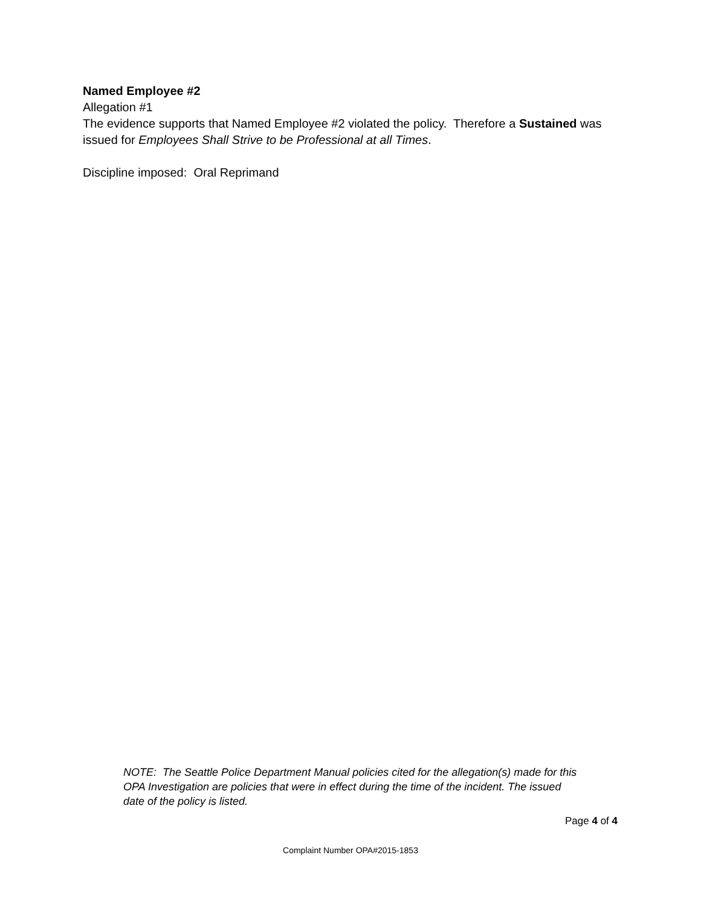Named Employee #2
Allegation #1
The evidence supports that Named Employee #2 violated the policy. Therefore a Sustained was issued for Employees Shall Strive to be Professional at all Times.
Discipline imposed: Oral Reprimand
NOTE: The Seattle Police Department Manual policies cited for the allegation(s) made for this OPA Investigation are policies that were in effect during the time of the incident. The issued date of the policy is listed.
Page 4 of 4
Complaint Number OPA#2015-1853